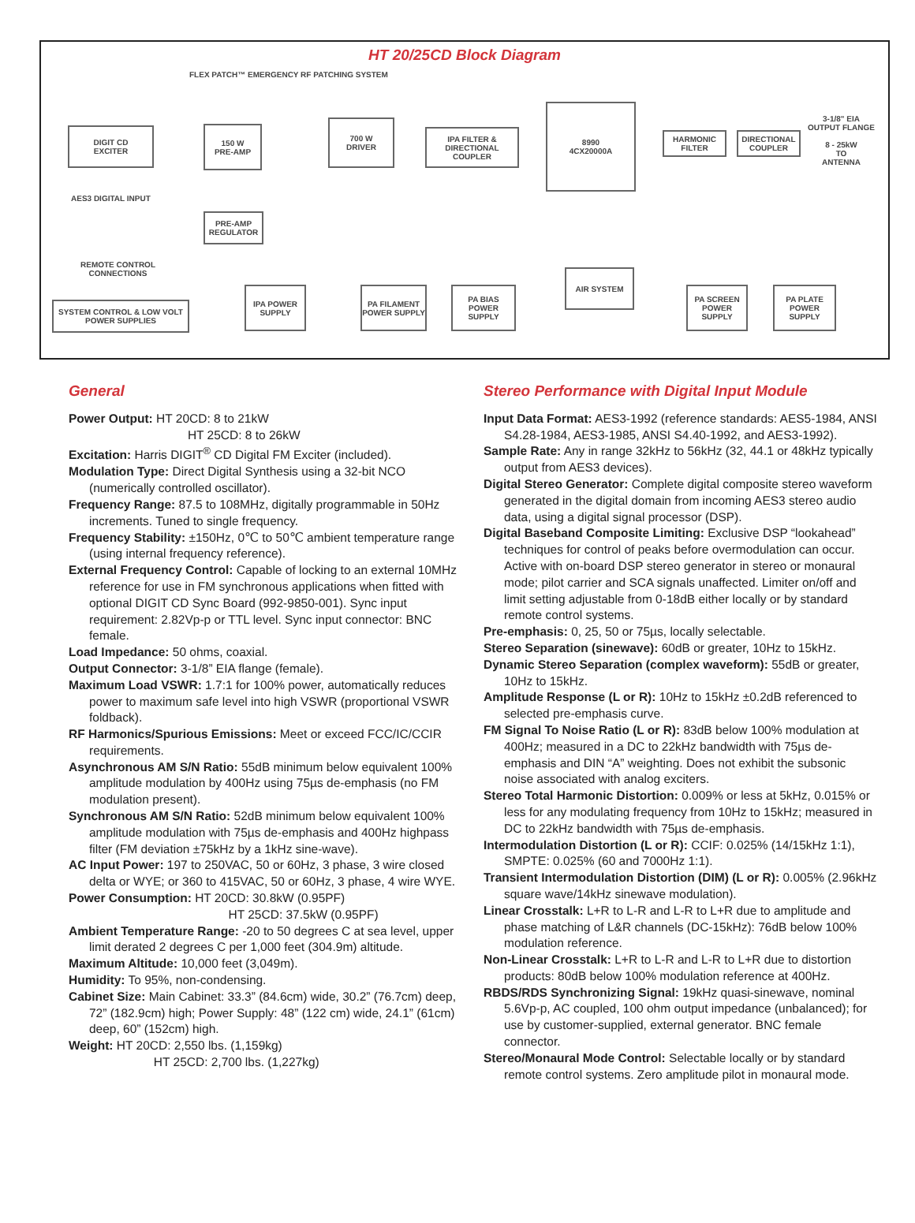HT 20/25CD Block Diagram
FLEX PATCH™ EMERGENCY RF PATCHING SYSTEM
DIGIT CD
EXCITER
AES3 DIGITAL INPUT
150 W
PRE-AMP
700 W
DRIVER
IPA FILTER & DIRECTIONAL COUPLER
8990
4CX20000A
HARMONIC FILTER
DIRECTIONAL COUPLER
3-1/8" EIA
OUTPUT FLANGE
8 - 25kW
TO
ANTENNA
PRE-AMP REGULATOR
REMOTE CONTROL
CONNECTIONS
SYSTEM CONTROL & LOW VOLT POWER SUPPLIES
IPA POWER SUPPLY
PA FILAMENT POWER SUPPLY
PA BIAS POWER SUPPLY
AIR SYSTEM
PA SCREEN POWER SUPPLY
PA PLATE POWER SUPPLY
General
Power Output: HT 20CD: 8 to 21kW
HT 25CD: 8 to 26kW
Excitation: Harris DIGIT<sup>®</sup> CD Digital FM Exciter (included).
Modulation Type: Direct Digital Synthesis using a 32-bit NCO (numerically controlled oscillator).
Frequency Range: 87.5 to 108MHz, digitally programmable in 50Hz increments. Tuned to single frequency.
Frequency Stability: ±150Hz, 0℃ to 50℃ ambient temperature range (using internal frequency reference).
External Frequency Control: Capable of locking to an external 10MHz reference for use in FM synchronous applications when fitted with optional DIGIT CD Sync Board (992-9850-001). Sync input requirement: 2.82Vp-p or TTL level. Sync input connector: BNC female.
Load Impedance: 50 ohms, coaxial.
Output Connector: 3-1/8” EIA flange (female).
Maximum Load VSWR: 1.7:1 for 100% power, automatically reduces power to maximum safe level into high VSWR (proportional VSWR foldback).
RF Harmonics/Spurious Emissions: Meet or exceed FCC/IC/CCIR requirements.
Asynchronous AM S/N Ratio: 55dB minimum below equivalent 100% amplitude modulation by 400Hz using 75µs de-emphasis (no FM modulation present).
Synchronous AM S/N Ratio: 52dB minimum below equivalent 100% amplitude modulation with 75µs de-emphasis and 400Hz highpass filter (FM deviation ±75kHz by a 1kHz sine-wave).
AC Input Power: 197 to 250VAC, 50 or 60Hz, 3 phase, 3 wire closed delta or WYE; or 360 to 415VAC, 50 or 60Hz, 3 phase, 4 wire WYE.
Power Consumption: HT 20CD: 30.8kW (0.95PF)
HT 25CD: 37.5kW (0.95PF)
Ambient Temperature Range: -20 to 50 degrees C at sea level, upper limit derated 2 degrees C per 1,000 feet (304.9m) altitude.
Maximum Altitude: 10,000 feet (3,049m).
Humidity: To 95%, non-condensing.
Cabinet Size: Main Cabinet: 33.3” (84.6cm) wide, 30.2” (76.7cm) deep, 72” (182.9cm) high; Power Supply: 48” (122 cm) wide, 24.1” (61cm) deep, 60” (152cm) high.
Weight: HT 20CD: 2,550 lbs. (1,159kg)
HT 25CD: 2,700 lbs. (1,227kg)
Stereo Performance with Digital Input Module
Input Data Format: AES3-1992 (reference standards: AES5-1984, ANSI S4.28-1984, AES3-1985, ANSI S4.40-1992, and AES3-1992).
Sample Rate: Any in range 32kHz to 56kHz (32, 44.1 or 48kHz typically output from AES3 devices).
Digital Stereo Generator: Complete digital composite stereo waveform generated in the digital domain from incoming AES3 stereo audio data, using a digital signal processor (DSP).
Digital Baseband Composite Limiting: Exclusive DSP “lookahead” techniques for control of peaks before overmodulation can occur. Active with on-board DSP stereo generator in stereo or monaural mode; pilot carrier and SCA signals unaffected. Limiter on/off and limit setting adjustable from 0-18dB either locally or by standard remote control systems.
Pre-emphasis: 0, 25, 50 or 75µs, locally selectable.
Stereo Separation (sinewave): 60dB or greater, 10Hz to 15kHz.
Dynamic Stereo Separation (complex waveform): 55dB or greater, 10Hz to 15kHz.
Amplitude Response (L or R): 10Hz to 15kHz ±0.2dB referenced to selected pre-emphasis curve.
FM Signal To Noise Ratio (L or R): 83dB below 100% modulation at 400Hz; measured in a DC to 22kHz bandwidth with 75µs de-emphasis and DIN “A” weighting. Does not exhibit the subsonic noise associated with analog exciters.
Stereo Total Harmonic Distortion: 0.009% or less at 5kHz, 0.015% or less for any modulating frequency from 10Hz to 15kHz; measured in DC to 22kHz bandwidth with 75µs de-emphasis.
Intermodulation Distortion (L or R): CCIF: 0.025% (14/15kHz 1:1), SMPTE: 0.025% (60 and 7000Hz 1:1).
Transient Intermodulation Distortion (DIM) (L or R): 0.005% (2.96kHz square wave/14kHz sinewave modulation).
Linear Crosstalk: L+R to L-R and L-R to L+R due to amplitude and phase matching of L&R channels (DC-15kHz): 76dB below 100% modulation reference.
Non-Linear Crosstalk: L+R to L-R and L-R to L+R due to distortion products: 80dB below 100% modulation reference at 400Hz.
RBDS/RDS Synchronizing Signal: 19kHz quasi-sinewave, nominal 5.6Vp-p, AC coupled, 100 ohm output impedance (unbalanced); for use by customer-supplied, external generator. BNC female connector.
Stereo/Monaural Mode Control: Selectable locally or by standard remote control systems. Zero amplitude pilot in monaural mode.